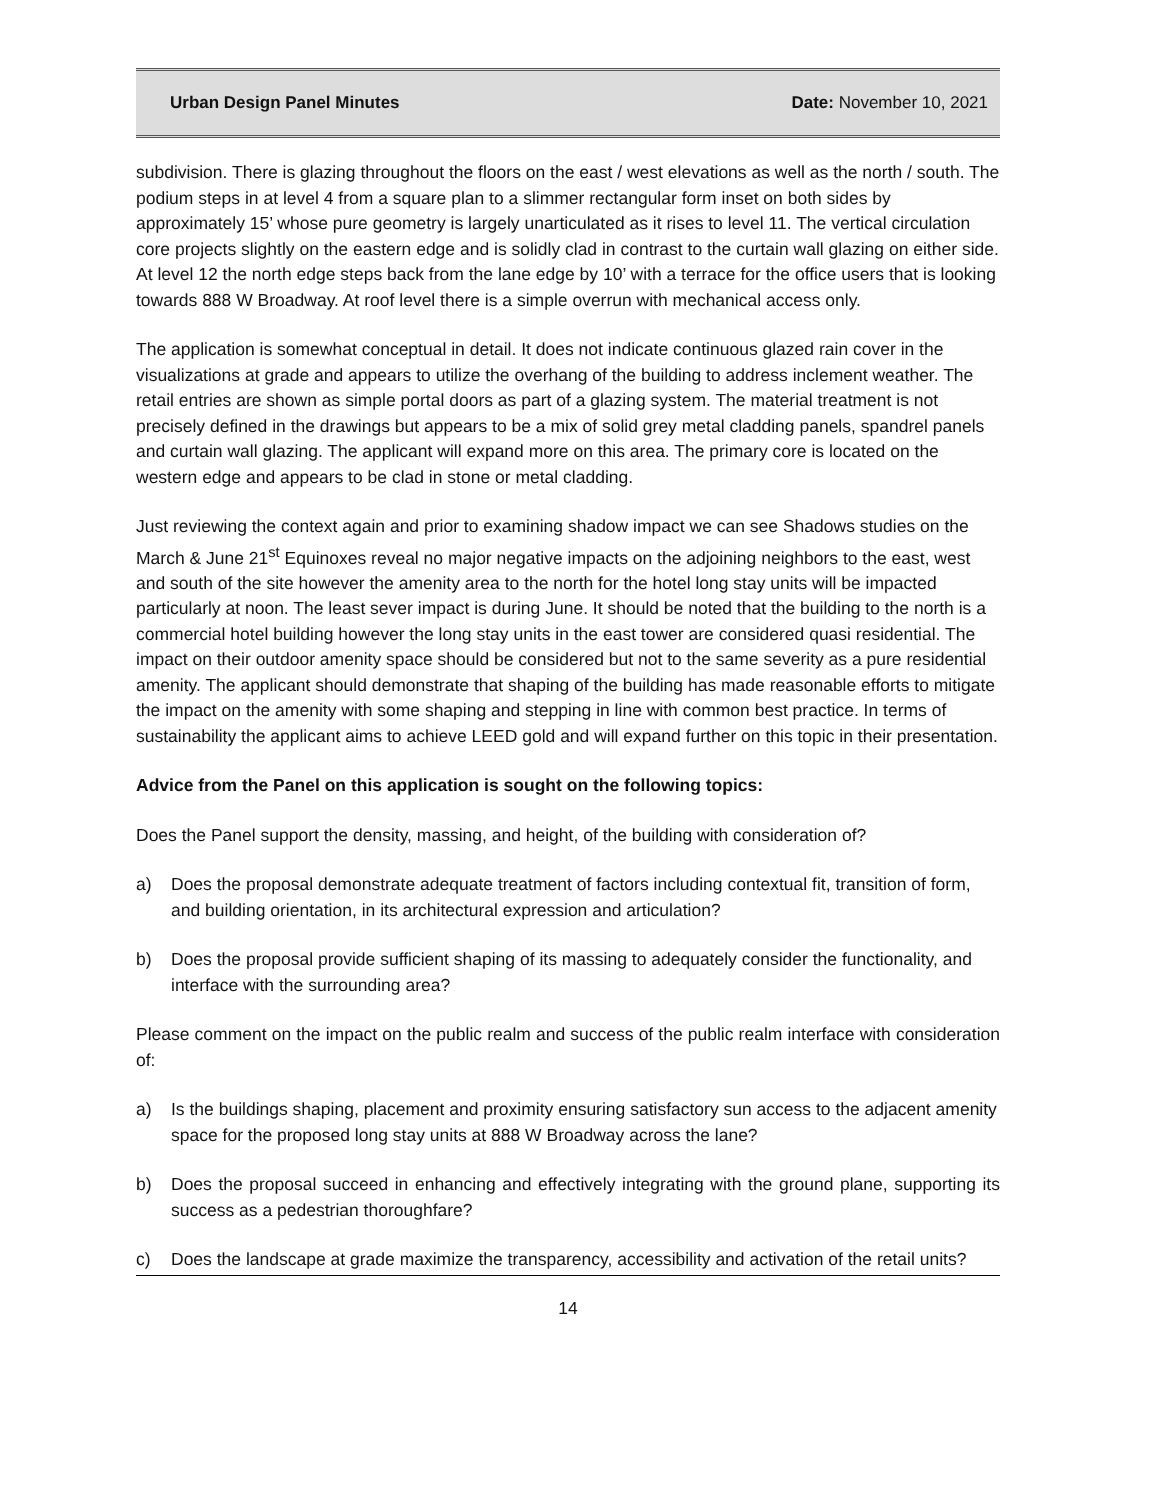Urban Design Panel Minutes Date: November 10, 2021
subdivision. There is glazing throughout the floors on the east / west elevations as well as the north / south. The podium steps in at level 4 from a square plan to a slimmer rectangular form inset on both sides by approximately 15’ whose pure geometry is largely unarticulated as it rises to level 11. The vertical circulation core projects slightly on the eastern edge and is solidly clad in contrast to the curtain wall glazing on either side. At level 12 the north edge steps back from the lane edge by 10’ with a terrace for the office users that is looking towards 888 W Broadway. At roof level there is a simple overrun with mechanical access only.
The application is somewhat conceptual in detail. It does not indicate continuous glazed rain cover in the visualizations at grade and appears to utilize the overhang of the building to address inclement weather. The retail entries are shown as simple portal doors as part of a glazing system. The material treatment is not precisely defined in the drawings but appears to be a mix of solid grey metal cladding panels, spandrel panels and curtain wall glazing. The applicant will expand more on this area. The primary core is located on the western edge and appears to be clad in stone or metal cladding.
Just reviewing the context again and prior to examining shadow impact we can see Shadows studies on the March & June 21<sup>st</sup> Equinoxes reveal no major negative impacts on the adjoining neighbors to the east, west and south of the site however the amenity area to the north for the hotel long stay units will be impacted particularly at noon. The least sever impact is during June. It should be noted that the building to the north is a commercial hotel building however the long stay units in the east tower are considered quasi residential. The impact on their outdoor amenity space should be considered but not to the same severity as a pure residential amenity. The applicant should demonstrate that shaping of the building has made reasonable efforts to mitigate the impact on the amenity with some shaping and stepping in line with common best practice. In terms of sustainability the applicant aims to achieve LEED gold and will expand further on this topic in their presentation.
Advice from the Panel on this application is sought on the following topics:
Does the Panel support the density, massing, and height, of the building with consideration of?
a) Does the proposal demonstrate adequate treatment of factors including contextual fit, transition of form, and building orientation, in its architectural expression and articulation?
b) Does the proposal provide sufficient shaping of its massing to adequately consider the functionality, and interface with the surrounding area?
Please comment on the impact on the public realm and success of the public realm interface with consideration of:
a) Is the buildings shaping, placement and proximity ensuring satisfactory sun access to the adjacent amenity space for the proposed long stay units at 888 W Broadway across the lane?
b) Does the proposal succeed in enhancing and effectively integrating with the ground plane, supporting its success as a pedestrian thoroughfare?
c) Does the landscape at grade maximize the transparency, accessibility and activation of the retail units?
14